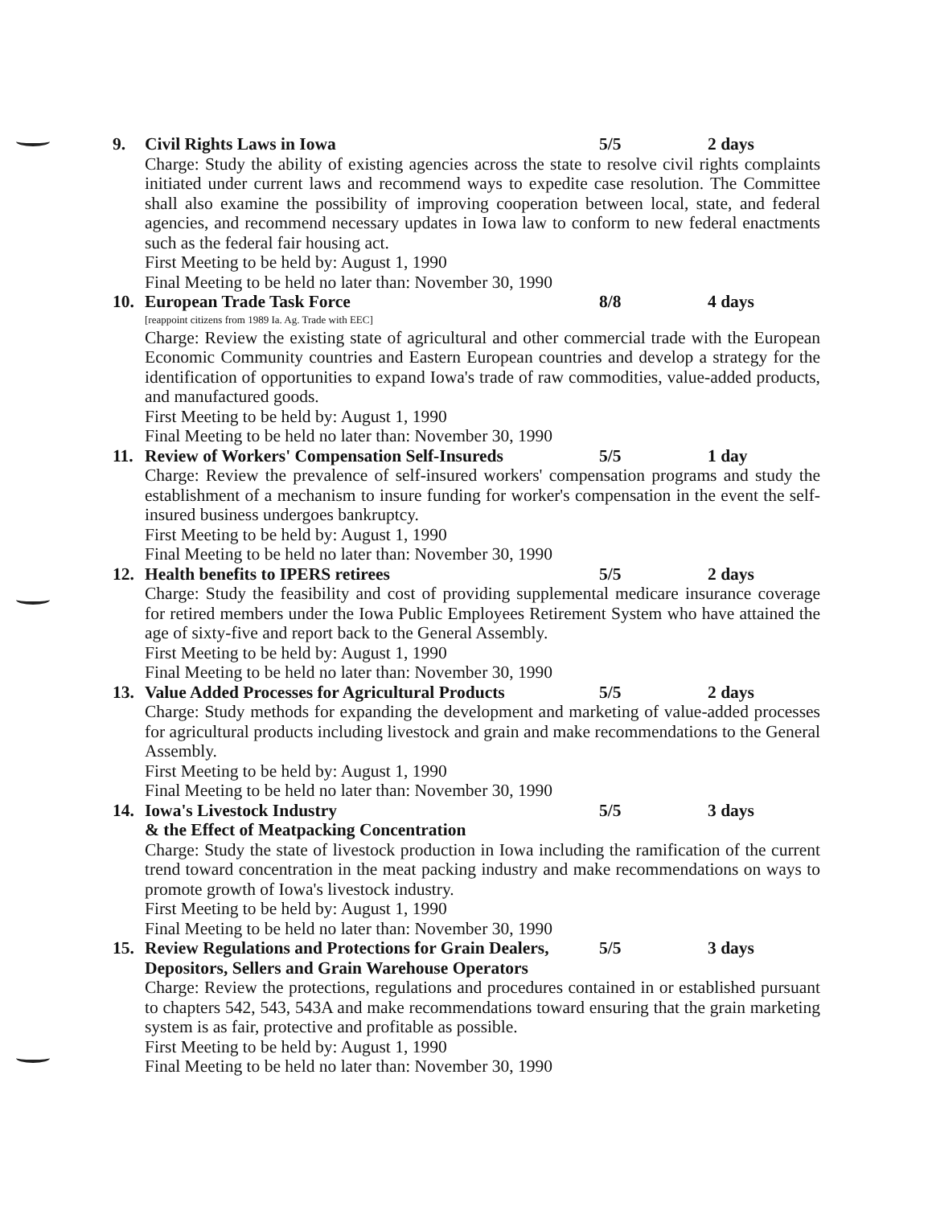9. Civil Rights Laws in Iowa 5/5 2 days
Charge: Study the ability of existing agencies across the state to resolve civil rights complaints initiated under current laws and recommend ways to expedite case resolution. The Committee shall also examine the possibility of improving cooperation between local, state, and federal agencies, and recommend necessary updates in Iowa law to conform to new federal enactments such as the federal fair housing act.
First Meeting to be held by: August 1, 1990
Final Meeting to be held no later than: November 30, 1990
10. European Trade Task Force 8/8 4 days
[reappoint citizens from 1989 Ia. Ag. Trade with EEC]
Charge: Review the existing state of agricultural and other commercial trade with the European Economic Community countries and Eastern European countries and develop a strategy for the identification of opportunities to expand Iowa's trade of raw commodities, value-added products, and manufactured goods.
First Meeting to be held by: August 1, 1990
Final Meeting to be held no later than: November 30, 1990
11. Review of Workers' Compensation Self-Insureds 5/5 1 day
Charge: Review the prevalence of self-insured workers' compensation programs and study the establishment of a mechanism to insure funding for worker's compensation in the event the self-insured business undergoes bankruptcy.
First Meeting to be held by: August 1, 1990
Final Meeting to be held no later than: November 30, 1990
12. Health benefits to IPERS retirees 5/5 2 days
Charge: Study the feasibility and cost of providing supplemental medicare insurance coverage for retired members under the Iowa Public Employees Retirement System who have attained the age of sixty-five and report back to the General Assembly.
First Meeting to be held by: August 1, 1990
Final Meeting to be held no later than: November 30, 1990
13. Value Added Processes for Agricultural Products 5/5 2 days
Charge: Study methods for expanding the development and marketing of value-added processes for agricultural products including livestock and grain and make recommendations to the General Assembly.
First Meeting to be held by: August 1, 1990
Final Meeting to be held no later than: November 30, 1990
14. Iowa's Livestock Industry
& the Effect of Meatpacking Concentration 5/5 3 days
Charge: Study the state of livestock production in Iowa including the ramification of the current trend toward concentration in the meat packing industry and make recommendations on ways to promote growth of Iowa's livestock industry.
First Meeting to be held by: August 1, 1990
Final Meeting to be held no later than: November 30, 1990
15. Review Regulations and Protections for Grain Dealers, Depositors, Sellers and Grain Warehouse Operators 5/5 3 days
Charge: Review the protections, regulations and procedures contained in or established pursuant to chapters 542, 543, 543A and make recommendations toward ensuring that the grain marketing system is as fair, protective and profitable as possible.
First Meeting to be held by: August 1, 1990
Final Meeting to be held no later than: November 30, 1990